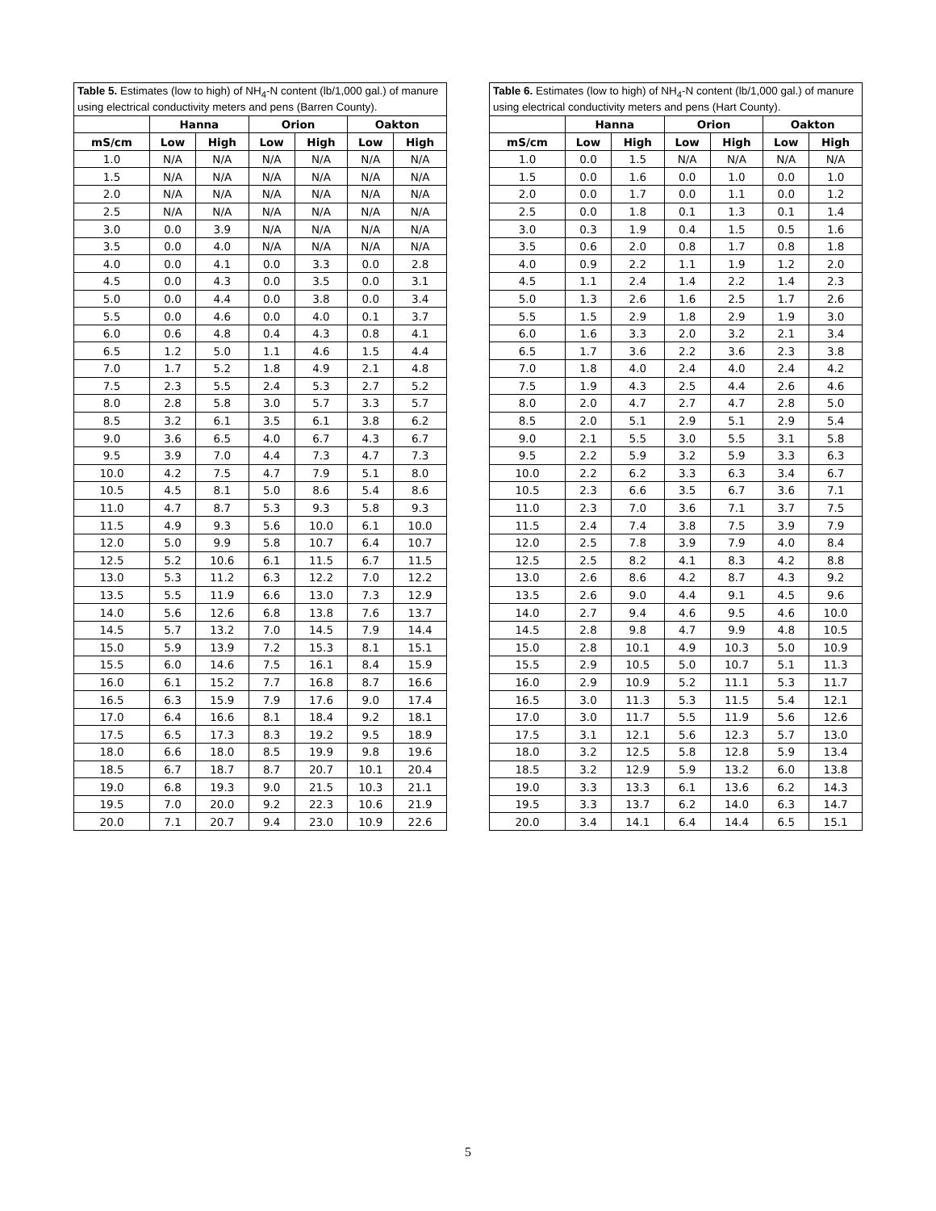Table 5. Estimates (low to high) of NH<sub>4</sub>-N content (lb/1,000 gal.) of manure using electrical conductivity meters and pens (Barren County).
| | Hanna | | Orion | | Oakton | |
| --- | --- | --- | --- | --- | --- | --- |
| mS/cm | Low | High | Low | High | Low | High |
| 1.0 | N/A | N/A | N/A | N/A | N/A | N/A |
| 1.5 | N/A | N/A | N/A | N/A | N/A | N/A |
| 2.0 | N/A | N/A | N/A | N/A | N/A | N/A |
| 2.5 | N/A | N/A | N/A | N/A | N/A | N/A |
| 3.0 | 0.0 | 3.9 | N/A | N/A | N/A | N/A |
| 3.5 | 0.0 | 4.0 | N/A | N/A | N/A | N/A |
| 4.0 | 0.0 | 4.1 | 0.0 | 3.3 | 0.0 | 2.8 |
| 4.5 | 0.0 | 4.3 | 0.0 | 3.5 | 0.0 | 3.1 |
| 5.0 | 0.0 | 4.4 | 0.0 | 3.8 | 0.0 | 3.4 |
| 5.5 | 0.0 | 4.6 | 0.0 | 4.0 | 0.1 | 3.7 |
| 6.0 | 0.6 | 4.8 | 0.4 | 4.3 | 0.8 | 4.1 |
| 6.5 | 1.2 | 5.0 | 1.1 | 4.6 | 1.5 | 4.4 |
| 7.0 | 1.7 | 5.2 | 1.8 | 4.9 | 2.1 | 4.8 |
| 7.5 | 2.3 | 5.5 | 2.4 | 5.3 | 2.7 | 5.2 |
| 8.0 | 2.8 | 5.8 | 3.0 | 5.7 | 3.3 | 5.7 |
| 8.5 | 3.2 | 6.1 | 3.5 | 6.1 | 3.8 | 6.2 |
| 9.0 | 3.6 | 6.5 | 4.0 | 6.7 | 4.3 | 6.7 |
| 9.5 | 3.9 | 7.0 | 4.4 | 7.3 | 4.7 | 7.3 |
| 10.0 | 4.2 | 7.5 | 4.7 | 7.9 | 5.1 | 8.0 |
| 10.5 | 4.5 | 8.1 | 5.0 | 8.6 | 5.4 | 8.6 |
| 11.0 | 4.7 | 8.7 | 5.3 | 9.3 | 5.8 | 9.3 |
| 11.5 | 4.9 | 9.3 | 5.6 | 10.0 | 6.1 | 10.0 |
| 12.0 | 5.0 | 9.9 | 5.8 | 10.7 | 6.4 | 10.7 |
| 12.5 | 5.2 | 10.6 | 6.1 | 11.5 | 6.7 | 11.5 |
| 13.0 | 5.3 | 11.2 | 6.3 | 12.2 | 7.0 | 12.2 |
| 13.5 | 5.5 | 11.9 | 6.6 | 13.0 | 7.3 | 12.9 |
| 14.0 | 5.6 | 12.6 | 6.8 | 13.8 | 7.6 | 13.7 |
| 14.5 | 5.7 | 13.2 | 7.0 | 14.5 | 7.9 | 14.4 |
| 15.0 | 5.9 | 13.9 | 7.2 | 15.3 | 8.1 | 15.1 |
| 15.5 | 6.0 | 14.6 | 7.5 | 16.1 | 8.4 | 15.9 |
| 16.0 | 6.1 | 15.2 | 7.7 | 16.8 | 8.7 | 16.6 |
| 16.5 | 6.3 | 15.9 | 7.9 | 17.6 | 9.0 | 17.4 |
| 17.0 | 6.4 | 16.6 | 8.1 | 18.4 | 9.2 | 18.1 |
| 17.5 | 6.5 | 17.3 | 8.3 | 19.2 | 9.5 | 18.9 |
| 18.0 | 6.6 | 18.0 | 8.5 | 19.9 | 9.8 | 19.6 |
| 18.5 | 6.7 | 18.7 | 8.7 | 20.7 | 10.1 | 20.4 |
| 19.0 | 6.8 | 19.3 | 9.0 | 21.5 | 10.3 | 21.1 |
| 19.5 | 7.0 | 20.0 | 9.2 | 22.3 | 10.6 | 21.9 |
| 20.0 | 7.1 | 20.7 | 9.4 | 23.0 | 10.9 | 22.6 |
Table 6. Estimates (low to high) of NH<sub>4</sub>-N content (lb/1,000 gal.) of manure using electrical conductivity meters and pens (Hart County).
| | Hanna | | Orion | | Oakton | |
| --- | --- | --- | --- | --- | --- | --- |
| mS/cm | Low | High | Low | High | Low | High |
| 1.0 | 0.0 | 1.5 | N/A | N/A | N/A | N/A |
| 1.5 | 0.0 | 1.6 | 0.0 | 1.0 | 0.0 | 1.0 |
| 2.0 | 0.0 | 1.7 | 0.0 | 1.1 | 0.0 | 1.2 |
| 2.5 | 0.0 | 1.8 | 0.1 | 1.3 | 0.1 | 1.4 |
| 3.0 | 0.3 | 1.9 | 0.4 | 1.5 | 0.5 | 1.6 |
| 3.5 | 0.6 | 2.0 | 0.8 | 1.7 | 0.8 | 1.8 |
| 4.0 | 0.9 | 2.2 | 1.1 | 1.9 | 1.2 | 2.0 |
| 4.5 | 1.1 | 2.4 | 1.4 | 2.2 | 1.4 | 2.3 |
| 5.0 | 1.3 | 2.6 | 1.6 | 2.5 | 1.7 | 2.6 |
| 5.5 | 1.5 | 2.9 | 1.8 | 2.9 | 1.9 | 3.0 |
| 6.0 | 1.6 | 3.3 | 2.0 | 3.2 | 2.1 | 3.4 |
| 6.5 | 1.7 | 3.6 | 2.2 | 3.6 | 2.3 | 3.8 |
| 7.0 | 1.8 | 4.0 | 2.4 | 4.0 | 2.4 | 4.2 |
| 7.5 | 1.9 | 4.3 | 2.5 | 4.4 | 2.6 | 4.6 |
| 8.0 | 2.0 | 4.7 | 2.7 | 4.7 | 2.8 | 5.0 |
| 8.5 | 2.0 | 5.1 | 2.9 | 5.1 | 2.9 | 5.4 |
| 9.0 | 2.1 | 5.5 | 3.0 | 5.5 | 3.1 | 5.8 |
| 9.5 | 2.2 | 5.9 | 3.2 | 5.9 | 3.3 | 6.3 |
| 10.0 | 2.2 | 6.2 | 3.3 | 6.3 | 3.4 | 6.7 |
| 10.5 | 2.3 | 6.6 | 3.5 | 6.7 | 3.6 | 7.1 |
| 11.0 | 2.3 | 7.0 | 3.6 | 7.1 | 3.7 | 7.5 |
| 11.5 | 2.4 | 7.4 | 3.8 | 7.5 | 3.9 | 7.9 |
| 12.0 | 2.5 | 7.8 | 3.9 | 7.9 | 4.0 | 8.4 |
| 12.5 | 2.5 | 8.2 | 4.1 | 8.3 | 4.2 | 8.8 |
| 13.0 | 2.6 | 8.6 | 4.2 | 8.7 | 4.3 | 9.2 |
| 13.5 | 2.6 | 9.0 | 4.4 | 9.1 | 4.5 | 9.6 |
| 14.0 | 2.7 | 9.4 | 4.6 | 9.5 | 4.6 | 10.0 |
| 14.5 | 2.8 | 9.8 | 4.7 | 9.9 | 4.8 | 10.5 |
| 15.0 | 2.8 | 10.1 | 4.9 | 10.3 | 5.0 | 10.9 |
| 15.5 | 2.9 | 10.5 | 5.0 | 10.7 | 5.1 | 11.3 |
| 16.0 | 2.9 | 10.9 | 5.2 | 11.1 | 5.3 | 11.7 |
| 16.5 | 3.0 | 11.3 | 5.3 | 11.5 | 5.4 | 12.1 |
| 17.0 | 3.0 | 11.7 | 5.5 | 11.9 | 5.6 | 12.6 |
| 17.5 | 3.1 | 12.1 | 5.6 | 12.3 | 5.7 | 13.0 |
| 18.0 | 3.2 | 12.5 | 5.8 | 12.8 | 5.9 | 13.4 |
| 18.5 | 3.2 | 12.9 | 5.9 | 13.2 | 6.0 | 13.8 |
| 19.0 | 3.3 | 13.3 | 6.1 | 13.6 | 6.2 | 14.3 |
| 19.5 | 3.3 | 13.7 | 6.2 | 14.0 | 6.3 | 14.7 |
| 20.0 | 3.4 | 14.1 | 6.4 | 14.4 | 6.5 | 15.1 |
5